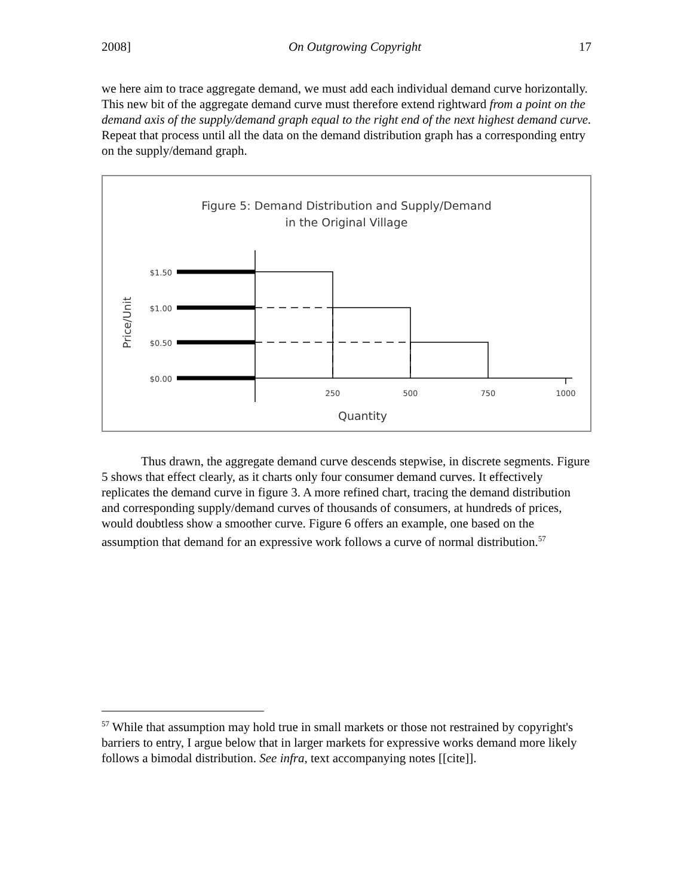2008] On Outgrowing Copyright 17
we here aim to trace aggregate demand, we must add each individual demand curve horizontally. This new bit of the aggregate demand curve must therefore extend rightward from a point on the demand axis of the supply/demand graph equal to the right end of the next highest demand curve. Repeat that process until all the data on the demand distribution graph has a corresponding entry on the supply/demand graph.
Figure 5: Demand Distribution and Supply/Demand
in the Original Village
Price/Unit
$1.50
$1.00
$0.50
$0.00
250
500
750
1000
Quantity
Thus drawn, the aggregate demand curve descends stepwise, in discrete segments. Figure 5 shows that effect clearly, as it charts only four consumer demand curves. It effectively replicates the demand curve in figure 3. A more refined chart, tracing the demand distribution and corresponding supply/demand curves of thousands of consumers, at hundreds of prices, would doubtless show a smoother curve. Figure 6 offers an example, one based on the assumption that demand for an expressive work follows a curve of normal distribution.<sup>57</sup>
<sup>57</sup> While that assumption may hold true in small markets or those not restrained by copyright's barriers to entry, I argue below that in larger markets for expressive works demand more likely follows a bimodal distribution. See infra, text accompanying notes [[cite]].